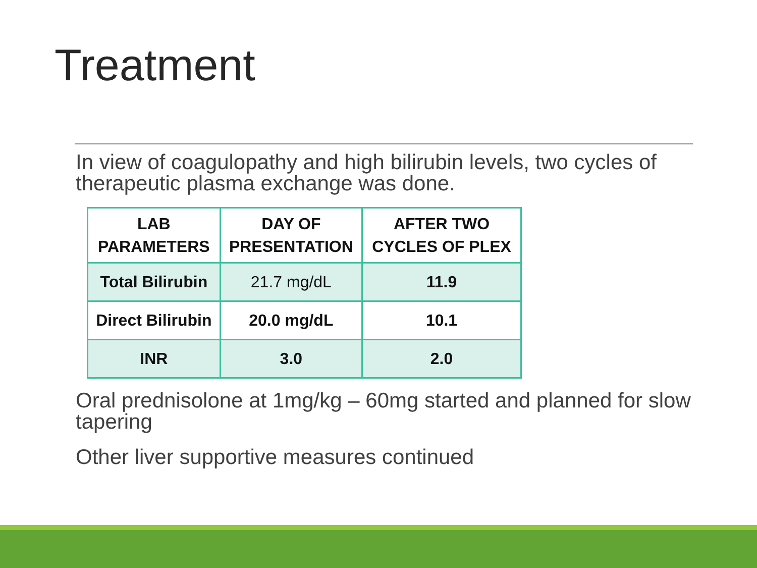Treatment
In view of coagulopathy and high bilirubin levels, two cycles of therapeutic plasma exchange was done.
| LAB PARAMETERS | DAY OF PRESENTATION | AFTER TWO CYCLES OF PLEX |
| --- | --- | --- |
| Total Bilirubin | 21.7 mg/dL | 11.9 |
| Direct Bilirubin | 20.0 mg/dL | 10.1 |
| INR | 3.0 | 2.0 |
Oral prednisolone at 1mg/kg – 60mg started and planned for slow tapering
Other liver supportive measures continued